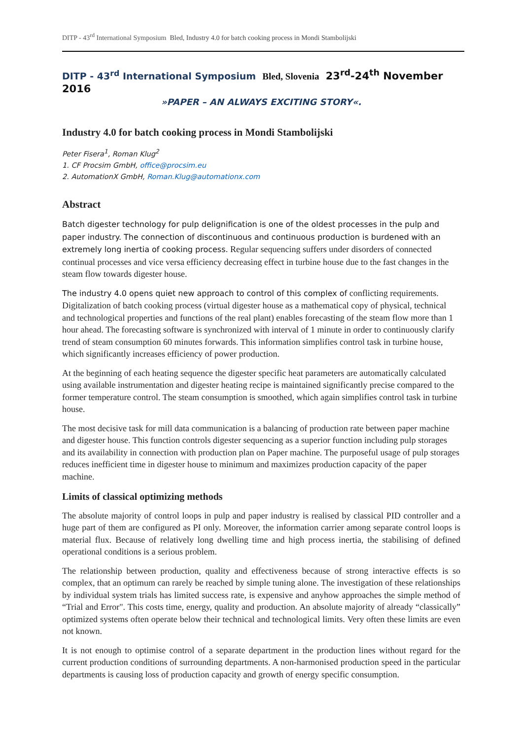DITP - 43<sup>rd</sup> International Symposium Bled, Industry 4.0 for batch cooking process in Mondi Stambolijski
DITP - 43<sup>rd</sup> International Symposium Bled, Slovenia 23<sup>rd</sup>-24<sup>th</sup> November 2016
»PAPER – AN ALWAYS EXCITING STORY«.
Industry 4.0 for batch cooking process in Mondi Stambolijski
Peter Fisera<sup>1</sup>, Roman Klug<sup>2</sup>
1. CF Procsim GmbH, office@procsim.eu
2. AutomationX GmbH, Roman.Klug@automationx.com
Abstract
Batch digester technology for pulp delignification is one of the oldest processes in the pulp and paper industry. The connection of discontinuous and continuous production is burdened with an extremely long inertia of cooking process. Regular sequencing suffers under disorders of connected continual processes and vice versa efficiency decreasing effect in turbine house due to the fast changes in the steam flow towards digester house.
The industry 4.0 opens quiet new approach to control of this complex of conflicting requirements. Digitalization of batch cooking process (virtual digester house as a mathematical copy of physical, technical and technological properties and functions of the real plant) enables forecasting of the steam flow more than 1 hour ahead. The forecasting software is synchronized with interval of 1 minute in order to continuously clarify trend of steam consumption 60 minutes forwards. This information simplifies control task in turbine house, which significantly increases efficiency of power production.
At the beginning of each heating sequence the digester specific heat parameters are automatically calculated using available instrumentation and digester heating recipe is maintained significantly precise compared to the former temperature control. The steam consumption is smoothed, which again simplifies control task in turbine house.
The most decisive task for mill data communication is a balancing of production rate between paper machine and digester house. This function controls digester sequencing as a superior function including pulp storages and its availability in connection with production plan on Paper machine. The purposeful usage of pulp storages reduces inefficient time in digester house to minimum and maximizes production capacity of the paper machine.
Limits of classical optimizing methods
The absolute majority of control loops in pulp and paper industry is realised by classical PID controller and a huge part of them are configured as PI only. Moreover, the information carrier among separate control loops is material flux. Because of relatively long dwelling time and high process inertia, the stabilising of defined operational conditions is a serious problem.
The relationship between production, quality and effectiveness because of strong interactive effects is so complex, that an optimum can rarely be reached by simple tuning alone. The investigation of these relationships by individual system trials has limited success rate, is expensive and anyhow approaches the simple method of “Trial and Error". This costs time, energy, quality and production. An absolute majority of already “classically” optimized systems often operate below their technical and technological limits. Very often these limits are even not known.
It is not enough to optimise control of a separate department in the production lines without regard for the current production conditions of surrounding departments. A non-harmonised production speed in the particular departments is causing loss of production capacity and growth of energy specific consumption.